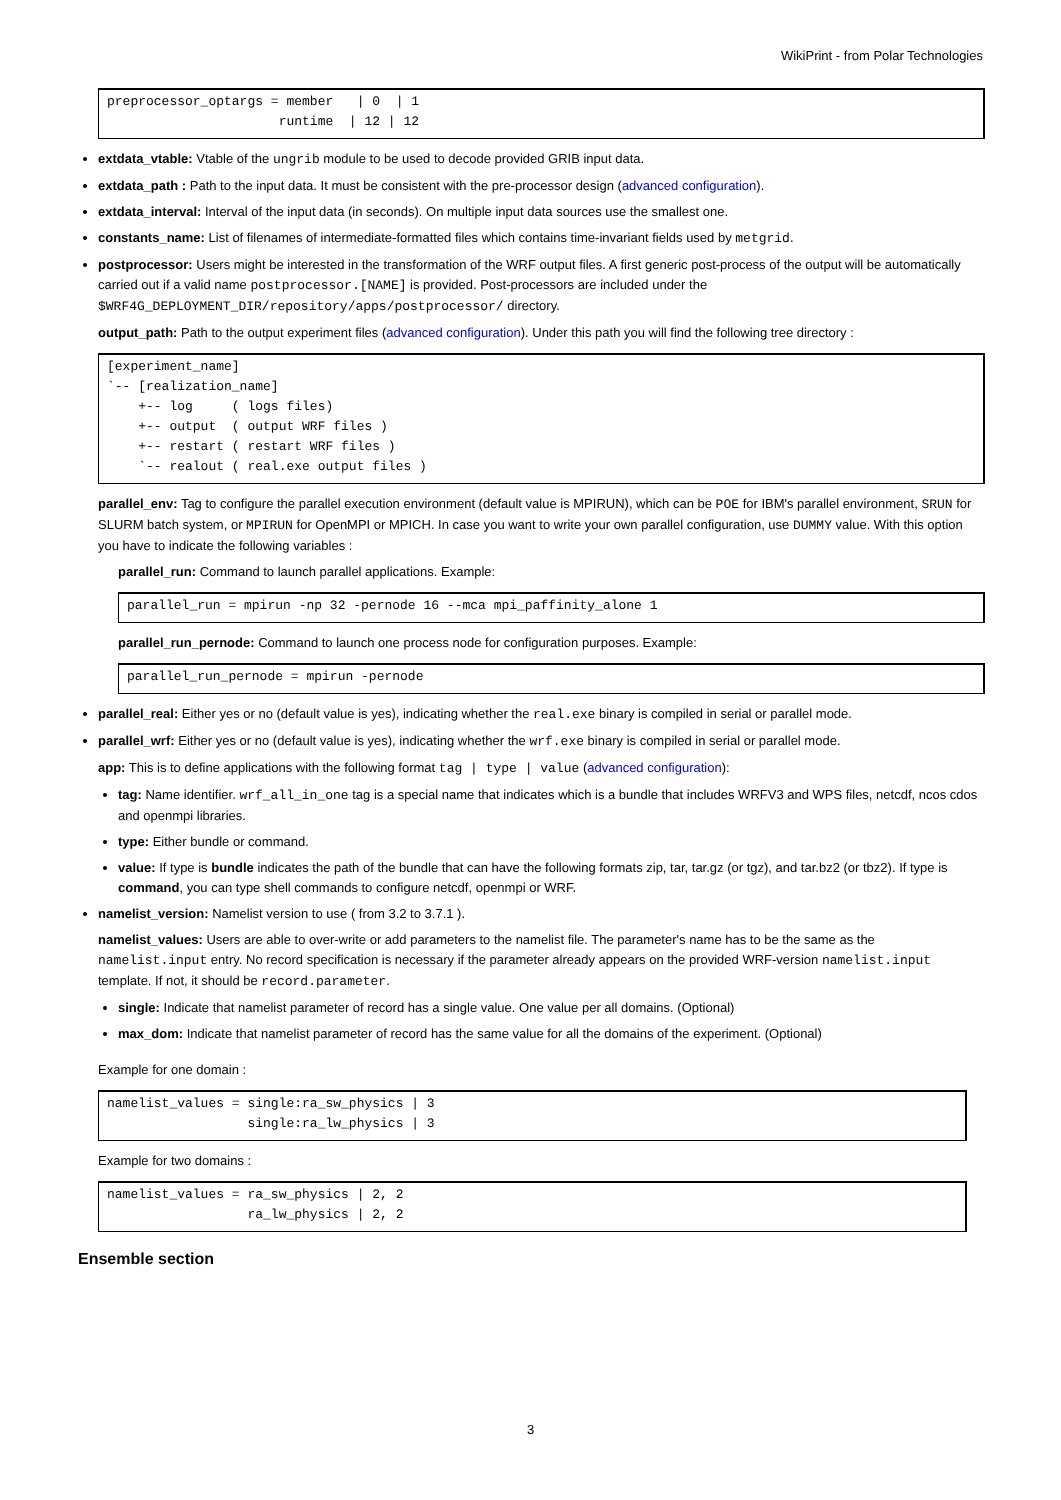WikiPrint - from Polar Technologies
preprocessor_optargs = member   | 0  | 1
                      runtime  | 12 | 12
extdata_vtable: Vtable of the ungrib module to be used to decode provided GRIB input data.
extdata_path : Path to the input data. It must be consistent with the pre-processor design (advanced configuration).
extdata_interval: Interval of the input data (in seconds). On multiple input data sources use the smallest one.
constants_name: List of filenames of intermediate-formatted files which contains time-invariant fields used by metgrid.
postprocessor: Users might be interested in the transformation of the WRF output files. A first generic post-process of the output will be automatically carried out if a valid name postprocessor.[NAME] is provided. Post-processors are included under the $WRF4G_DEPLOYMENT_DIR/repository/apps/postprocessor/ directory.
output_path: Path to the output experiment files (advanced configuration). Under this path you will find the following tree directory :
[experiment_name]
`-- [realization_name]
    +-- log     ( logs files)
    +-- output  ( output WRF files )
    +-- restart ( restart WRF files )
    `-- realout ( real.exe output files )
parallel_env: Tag to configure the parallel execution environment (default value is MPIRUN), which can be POE for IBM's parallel environment, SRUN for SLURM batch system, or MPIRUN for OpenMPI or MPICH. In case you want to write your own parallel configuration, use DUMMY value. With this option you have to indicate the following variables :
parallel_run: Command to launch parallel applications. Example:
parallel_run = mpirun -np 32 -pernode 16 --mca mpi_paffinity_alone 1
parallel_run_pernode: Command to launch one process node for configuration purposes. Example:
parallel_run_pernode = mpirun -pernode
parallel_real: Either yes or no (default value is yes), indicating whether the real.exe binary is compiled in serial or parallel mode.
parallel_wrf: Either yes or no (default value is yes), indicating whether the wrf.exe binary is compiled in serial or parallel mode.
app: This is to define applications with the following format tag | type | value (advanced configuration):
tag: Name identifier. wrf_all_in_one tag is a special name that indicates which is a bundle that includes WRFV3 and WPS files, netcdf, ncos cdos and openmpi libraries.
type: Either bundle or command.
value: If type is bundle indicates the path of the bundle that can have the following formats zip, tar, tar.gz (or tgz), and tar.bz2 (or tbz2). If type is command, you can type shell commands to configure netcdf, openmpi or WRF.
namelist_version: Namelist version to use ( from 3.2 to 3.7.1 ).
namelist_values: Users are able to over-write or add parameters to the namelist file. The parameter's name has to be the same as the namelist.input entry. No record specification is necessary if the parameter already appears on the provided WRF-version namelist.input template. If not, it should be record.parameter.
single: Indicate that namelist parameter of record has a single value. One value per all domains. (Optional)
max_dom: Indicate that namelist parameter of record has the same value for all the domains of the experiment. (Optional)
Example for one domain :
namelist_values = single:ra_sw_physics | 3
                  single:ra_lw_physics | 3
Example for two domains :
namelist_values = ra_sw_physics | 2, 2
                  ra_lw_physics | 2, 2
Ensemble section
3